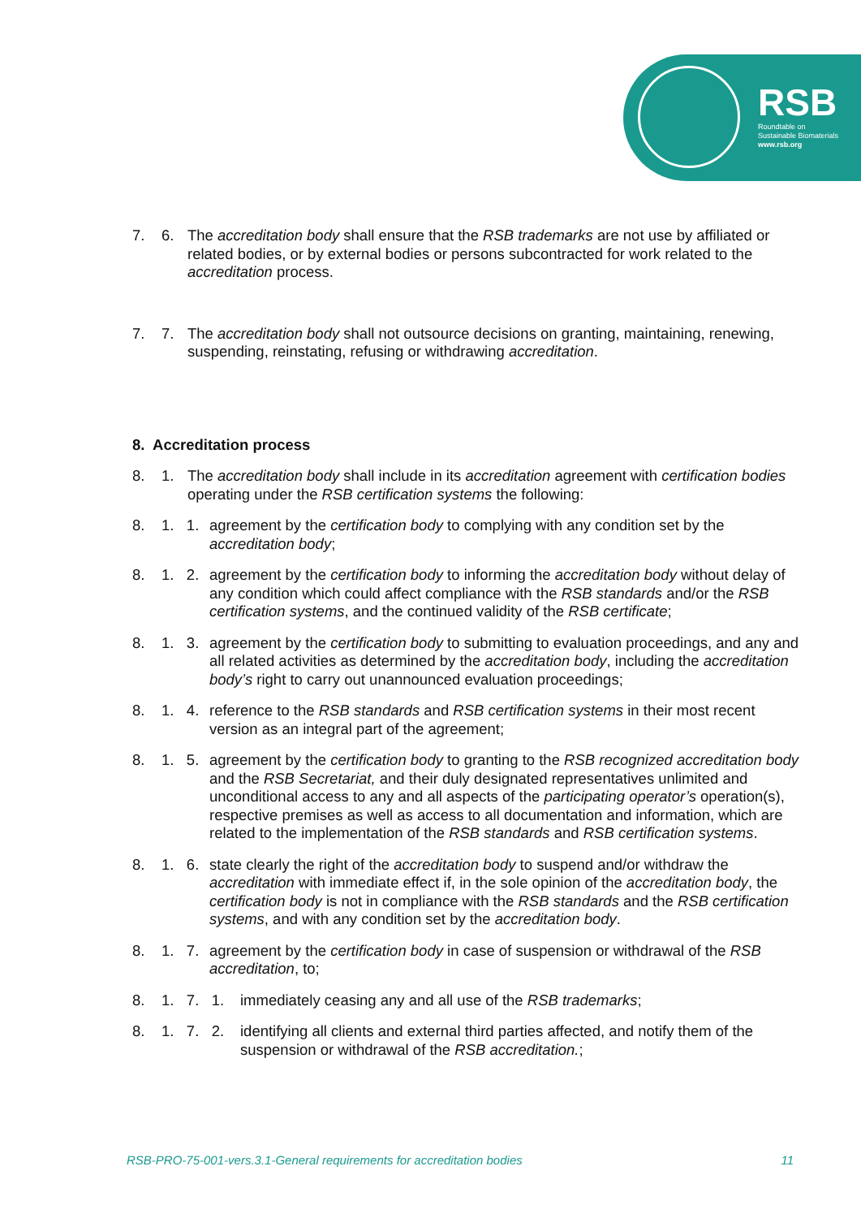RSB
Roundtable on
Sustainable Biomaterials
www.rsb.org
7. 6.
The accreditation body shall ensure that the RSB trademarks are not use by affiliated or related bodies, or by external bodies or persons subcontracted for work related to the accreditation process.
7. 7.
The accreditation body shall not outsource decisions on granting, maintaining, renewing, suspending, reinstating, refusing or withdrawing accreditation.
8. Accreditation process
8. 1.
The accreditation body shall include in its accreditation agreement with certification bodies operating under the RSB certification systems the following:
8. 1. 1.
agreement by the certification body to complying with any condition set by the accreditation body;
8. 1. 2.
agreement by the certification body to informing the accreditation body without delay of any condition which could affect compliance with the RSB standards and/or the RSB certification systems, and the continued validity of the RSB certificate;
8. 1. 3.
agreement by the certification body to submitting to evaluation proceedings, and any and all related activities as determined by the accreditation body, including the accreditation body’s right to carry out unannounced evaluation proceedings;
8. 1. 4.
reference to the RSB standards and RSB certification systems in their most recent version as an integral part of the agreement;
8. 1. 5.
agreement by the certification body to granting to the RSB recognized accreditation body and the RSB Secretariat, and their duly designated representatives unlimited and unconditional access to any and all aspects of the participating operator’s operation(s), respective premises as well as access to all documentation and information, which are related to the implementation of the RSB standards and RSB certification systems.
8. 1. 6.
state clearly the right of the accreditation body to suspend and/or withdraw the accreditation with immediate effect if, in the sole opinion of the accreditation body, the certification body is not in compliance with the RSB standards and the RSB certification systems, and with any condition set by the accreditation body.
8. 1. 7.
agreement by the certification body in case of suspension or withdrawal of the RSB accreditation, to;
8. 1. 7. 1.
immediately ceasing any and all use of the RSB trademarks;
8. 1. 7. 2.
identifying all clients and external third parties affected, and notify them of the suspension or withdrawal of the RSB accreditation.;
RSB-PRO-75-001-vers.3.1-General requirements for accreditation bodies 11